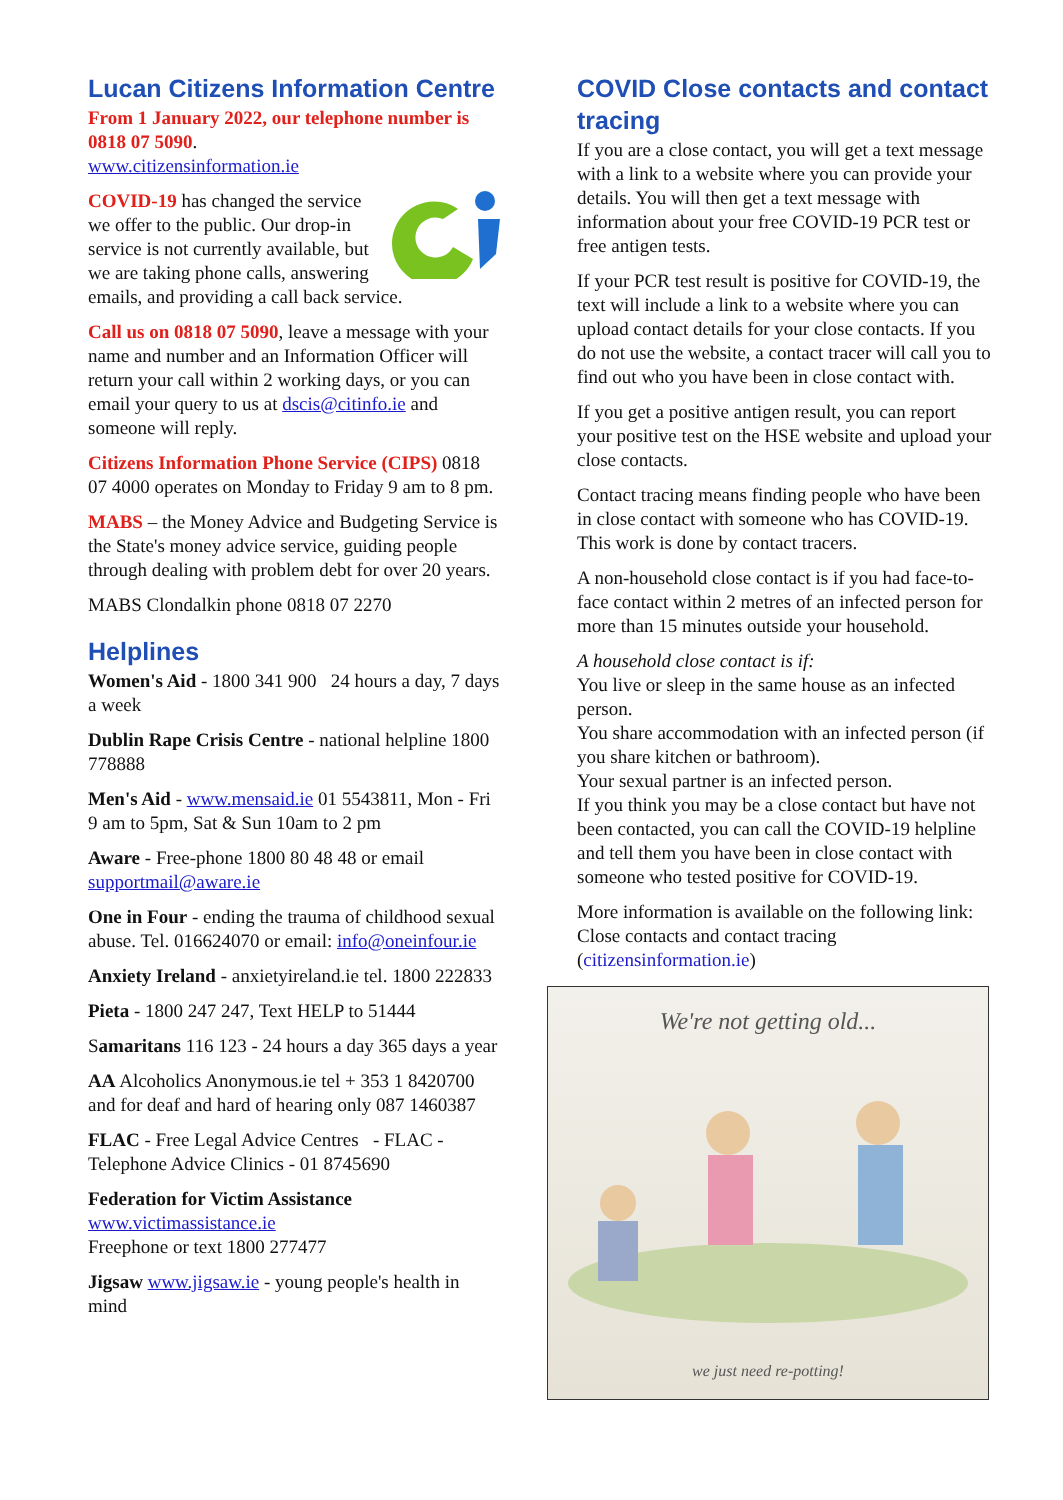Lucan Citizens Information Centre
From 1 January 2022, our telephone number is 0818 07 5090.
www.citizensinformation.ie
COVID-19 has changed the service we offer to the public. Our drop-in service is not currently available, but we are taking phone calls, answering emails, and providing a call back service.
Call us on 0818 07 5090, leave a message with your name and number and an Information Officer will return your call within 2 working days, or you can email your query to us at dscis@citinfo.ie and someone will reply.
Citizens Information Phone Service (CIPS) 0818 07 4000 operates on Monday to Friday 9 am to 8 pm.
MABS – the Money Advice and Budgeting Service is the State's money advice service, guiding people through dealing with problem debt for over 20 years.
MABS Clondalkin phone 0818 07 2270
Helplines
Women's Aid - 1800 341 900 24 hours a day, 7 days a week
Dublin Rape Crisis Centre - national helpline 1800 778888
Men's Aid - www.mensaid.ie 01 5543811, Mon - Fri 9 am to 5pm, Sat & Sun 10am to 2 pm
Aware - Free-phone 1800 80 48 48 or email supportmail@aware.ie
One in Four - ending the trauma of childhood sexual abuse. Tel. 016624070 or email: info@oneinfour.ie
Anxiety Ireland - anxietyireland.ie tel. 1800 222833
Pieta - 1800 247 247, Text HELP to 51444
Samaritans 116 123 - 24 hours a day 365 days a year
AA Alcoholics Anonymous.ie tel + 353 1 8420700 and for deaf and hard of hearing only 087 1460387
FLAC - Free Legal Advice Centres - FLAC - Telephone Advice Clinics - 01 8745690
Federation for Victim Assistance
www.victimassistance.ie
Freephone or text 1800 277477
Jigsaw www.jigsaw.ie - young people's health in mind
COVID Close contacts and contact tracing
If you are a close contact, you will get a text message with a link to a website where you can provide your details. You will then get a text message with information about your free COVID-19 PCR test or free antigen tests.
If your PCR test result is positive for COVID-19, the text will include a link to a website where you can upload contact details for your close contacts. If you do not use the website, a contact tracer will call you to find out who you have been in close contact with.
If you get a positive antigen result, you can report your positive test on the HSE website and upload your close contacts.
Contact tracing means finding people who have been in close contact with someone who has COVID-19. This work is done by contact tracers.
A non-household close contact is if you had face-to-face contact within 2 metres of an infected person for more than 15 minutes outside your household.
A household close contact is if:
You live or sleep in the same house as an infected person.
You share accommodation with an infected person (if you share kitchen or bathroom).
Your sexual partner is an infected person.
If you think you may be a close contact but have not been contacted, you can call the COVID-19 helpline and tell them you have been in close contact with someone who tested positive for COVID-19.
More information is available on the following link: Close contacts and contact tracing (citizensinformation.ie)
We're not getting old...
we just need re-potting!